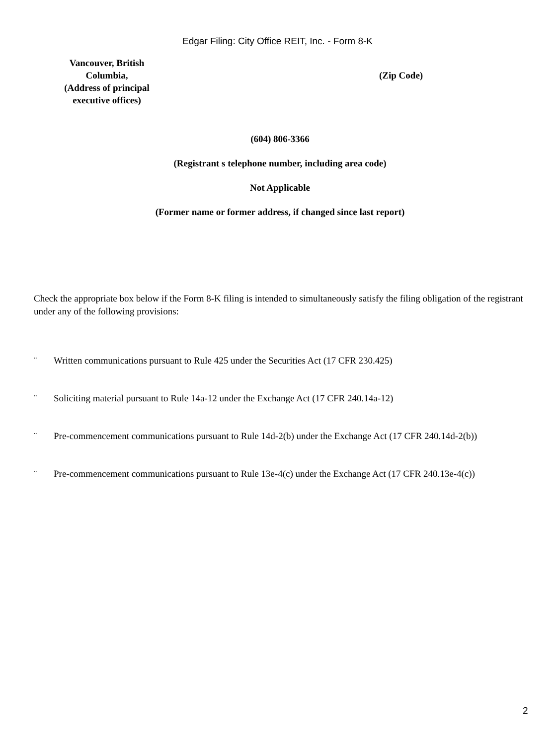Edgar Filing: City Office REIT, Inc. - Form 8-K
Vancouver, British Columbia,
(Address of principal executive offices)
(Zip Code)
(604) 806-3366
(Registrant s telephone number, including area code)
Not Applicable
(Former name or former address, if changed since last report)
Check the appropriate box below if the Form 8-K filing is intended to simultaneously satisfy the filing obligation of the registrant under any of the following provisions:
¨ Written communications pursuant to Rule 425 under the Securities Act (17 CFR 230.425)
¨ Soliciting material pursuant to Rule 14a-12 under the Exchange Act (17 CFR 240.14a-12)
¨ Pre-commencement communications pursuant to Rule 14d-2(b) under the Exchange Act (17 CFR 240.14d-2(b))
¨ Pre-commencement communications pursuant to Rule 13e-4(c) under the Exchange Act (17 CFR 240.13e-4(c))
2